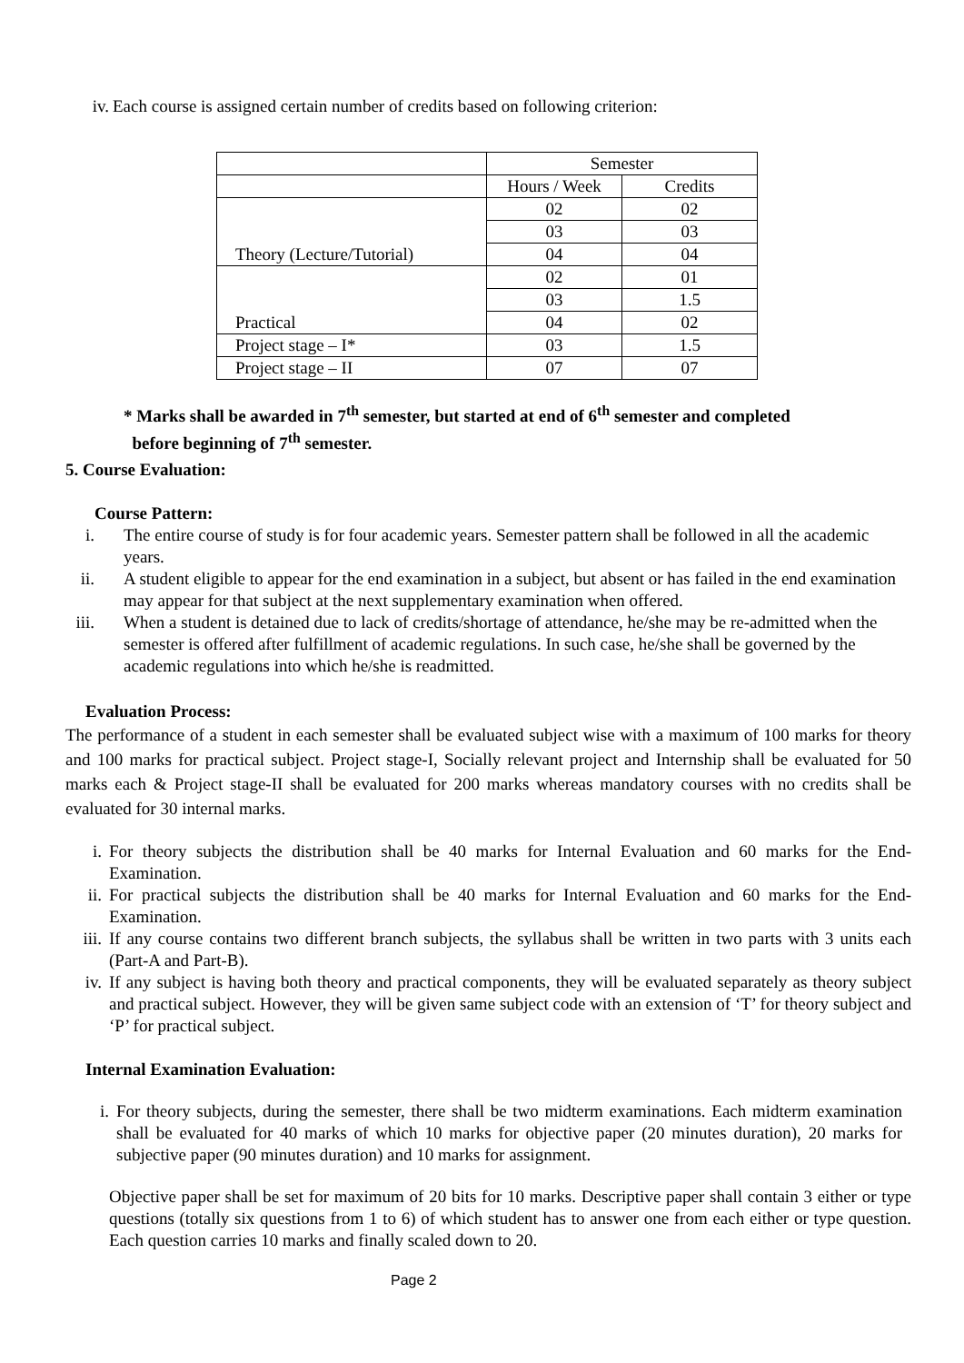iv. Each course is assigned certain number of credits based on following criterion:
| | Semester | |
| | Hours / Week | Credits |
| Theory (Lecture/Tutorial) | 02 | 02 |
| | 03 | 03 |
| | 04 | 04 |
| Practical | 02 | 01 |
| | 03 | 1.5 |
| | 04 | 02 |
| Project stage – I* | 03 | 1.5 |
| Project stage – II | 07 | 07 |
* Marks shall be awarded in 7<sup>th</sup> semester, but started at end of 6<sup>th</sup> semester and completed
before beginning of 7<sup>th</sup> semester.
5. Course Evaluation:
Course Pattern:
i. The entire course of study is for four academic years. Semester pattern shall be followed in all the academic years.
ii. A student eligible to appear for the end examination in a subject, but absent or has failed in the end examination may appear for that subject at the next supplementary examination when offered.
iii. When a student is detained due to lack of credits/shortage of attendance, he/she may be re-admitted when the semester is offered after fulfillment of academic regulations. In such case, he/she shall be governed by the academic regulations into which he/she is readmitted.
Evaluation Process:
The performance of a student in each semester shall be evaluated subject wise with a maximum of 100 marks for theory and 100 marks for practical subject. Project stage-I, Socially relevant project and Internship shall be evaluated for 50 marks each & Project stage-II shall be evaluated for 200 marks whereas mandatory courses with no credits shall be evaluated for 30 internal marks.
i. For theory subjects the distribution shall be 40 marks for Internal Evaluation and 60 marks for the End-Examination.
ii. For practical subjects the distribution shall be 40 marks for Internal Evaluation and 60 marks for the End- Examination.
iii. If any course contains two different branch subjects, the syllabus shall be written in two parts with 3 units each (Part-A and Part-B).
iv. If any subject is having both theory and practical components, they will be evaluated separately as theory subject and practical subject. However, they will be given same subject code with an extension of ‘T’ for theory subject and ‘P’ for practical subject.
Internal Examination Evaluation:
i. For theory subjects, during the semester, there shall be two midterm examinations. Each midterm examination shall be evaluated for 40 marks of which 10 marks for objective paper (20 minutes duration), 20 marks for subjective paper (90 minutes duration) and 10 marks for assignment.
Objective paper shall be set for maximum of 20 bits for 10 marks. Descriptive paper shall contain 3 either or type questions (totally six questions from 1 to 6) of which student has to answer one from each either or type question. Each question carries 10 marks and finally scaled down to 20.
Page 2